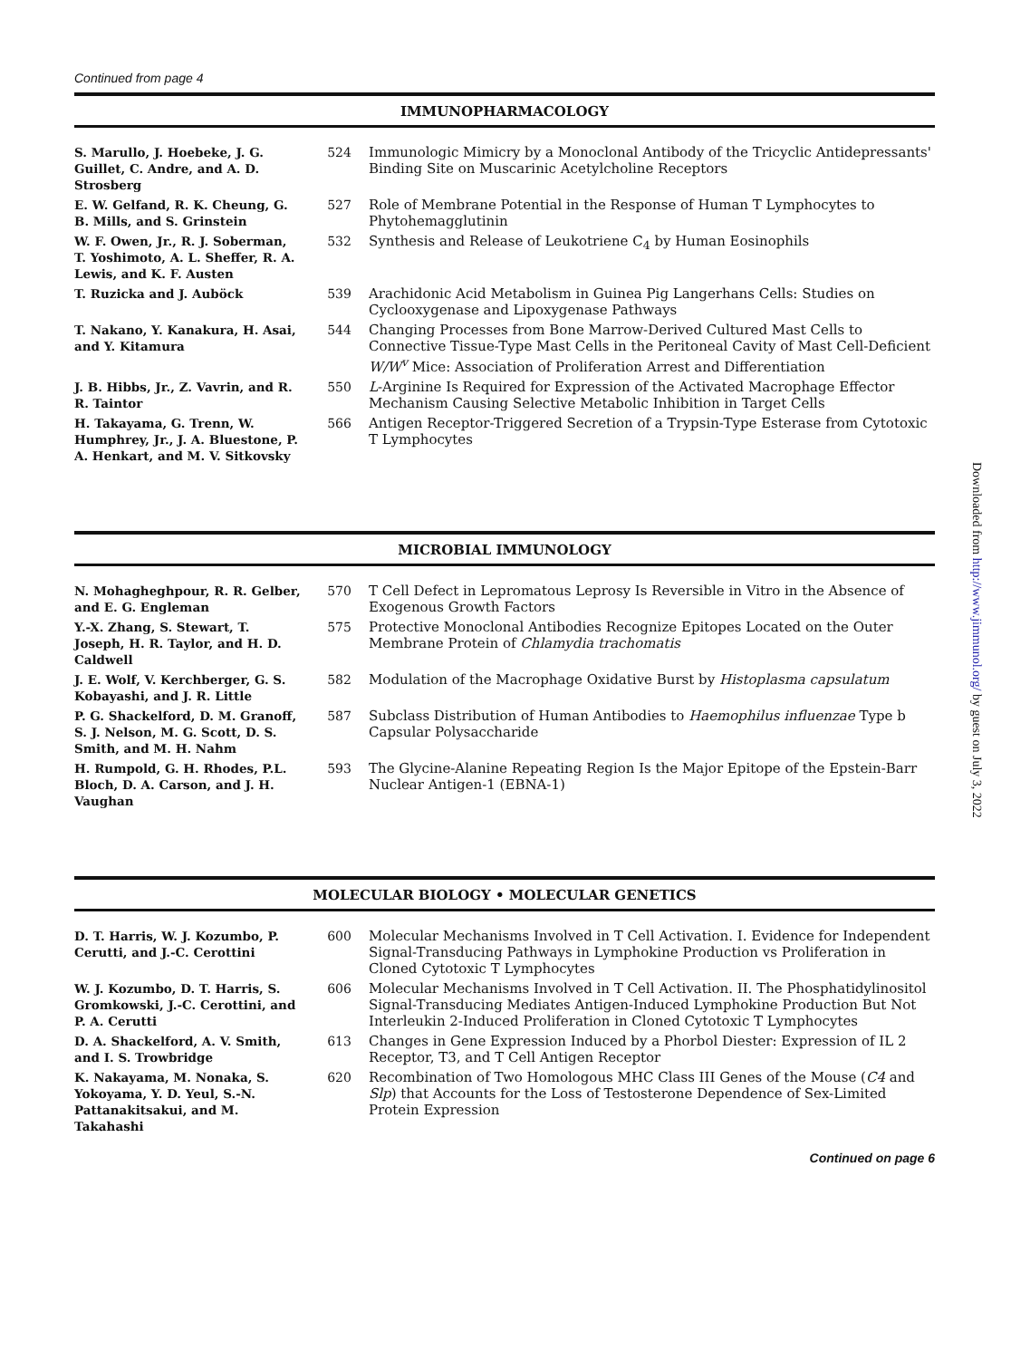Continued from page 4
IMMUNOPHARMACOLOGY
| S. Marullo, J. Hoebeke, J. G. Guillet, C. Andre, and A. D. Strosberg | 524 | Immunologic Mimicry by a Monoclonal Antibody of the Tricyclic Antidepressants' Binding Site on Muscarinic Acetylcholine Receptors |
| E. W. Gelfand, R. K. Cheung, G. B. Mills, and S. Grinstein | 527 | Role of Membrane Potential in the Response of Human T Lymphocytes to Phytohemagglutinin |
| W. F. Owen, Jr., R. J. Soberman, T. Yoshimoto, A. L. Sheffer, R. A. Lewis, and K. F. Austen | 532 | Synthesis and Release of Leukotriene C<sub>4</sub> by Human Eosinophils |
| T. Ruzicka and J. Auböck | 539 | Arachidonic Acid Metabolism in Guinea Pig Langerhans Cells: Studies on Cyclooxygenase and Lipoxygenase Pathways |
| T. Nakano, Y. Kanakura, H. Asai, and Y. Kitamura | 544 | Changing Processes from Bone Marrow-Derived Cultured Mast Cells to Connective Tissue-Type Mast Cells in the Peritoneal Cavity of Mast Cell-Deficient W/W<sup>v</sup> Mice: Association of Proliferation Arrest and Differentiation |
| J. B. Hibbs, Jr., Z. Vavrin, and R. R. Taintor | 550 | L -Arginine Is Required for Expression of the Activated Macrophage Effector Mechanism Causing Selective Metabolic Inhibition in Target Cells |
| H. Takayama, G. Trenn, W. Humphrey, Jr., J. A. Bluestone, P. A. Henkart, and M. V. Sitkovsky | 566 | Antigen Receptor-Triggered Secretion of a Trypsin-Type Esterase from Cytotoxic T Lymphocytes |
MICROBIAL IMMUNOLOGY
| N. Mohagheghpour, R. R. Gelber, and E. G. Engleman | 570 | T Cell Defect in Lepromatous Leprosy Is Reversible in Vitro in the Absence of Exogenous Growth Factors |
| Y.-X. Zhang, S. Stewart, T. Joseph, H. R. Taylor, and H. D. Caldwell | 575 | Protective Monoclonal Antibodies Recognize Epitopes Located on the Outer Membrane Protein of Chlamydia trachomatis |
| J. E. Wolf, V. Kerchberger, G. S. Kobayashi, and J. R. Little | 582 | Modulation of the Macrophage Oxidative Burst by Histoplasma capsulatum |
| P. G. Shackelford, D. M. Granoff, S. J. Nelson, M. G. Scott, D. S. Smith, and M. H. Nahm | 587 | Subclass Distribution of Human Antibodies to Haemophilus influenzae Type b Capsular Polysaccharide |
| H. Rumpold, G. H. Rhodes, P.L. Bloch, D. A. Carson, and J. H. Vaughan | 593 | The Glycine-Alanine Repeating Region Is the Major Epitope of the Epstein-Barr Nuclear Antigen-1 (EBNA-1) |
MOLECULAR BIOLOGY • MOLECULAR GENETICS
| D. T. Harris, W. J. Kozumbo, P. Cerutti, and J.-C. Cerottini | 600 | Molecular Mechanisms Involved in T Cell Activation. I. Evidence for Independent Signal-Transducing Pathways in Lymphokine Production vs Proliferation in Cloned Cytotoxic T Lymphocytes |
| W. J. Kozumbo, D. T. Harris, S. Gromkowski, J.-C. Cerottini, and P. A. Cerutti | 606 | Molecular Mechanisms Involved in T Cell Activation. II. The Phosphatidylinositol Signal-Transducing Mediates Antigen-Induced Lymphokine Production But Not Interleukin 2-Induced Proliferation in Cloned Cytotoxic T Lymphocytes |
| D. A. Shackelford, A. V. Smith, and I. S. Trowbridge | 613 | Changes in Gene Expression Induced by a Phorbol Diester: Expression of IL 2 Receptor, T3, and T Cell Antigen Receptor |
| K. Nakayama, M. Nonaka, S. Yokoyama, Y. D. Yeul, S.-N. Pattanakitsakui, and M. Takahashi | 620 | Recombination of Two Homologous MHC Class III Genes of the Mouse ( C4 and Slp ) that Accounts for the Loss of Testosterone Dependence of Sex-Limited Protein Expression |
Continued on page 6
Downloaded from http://www.jimmunol.org/ by guest on July 3, 2022